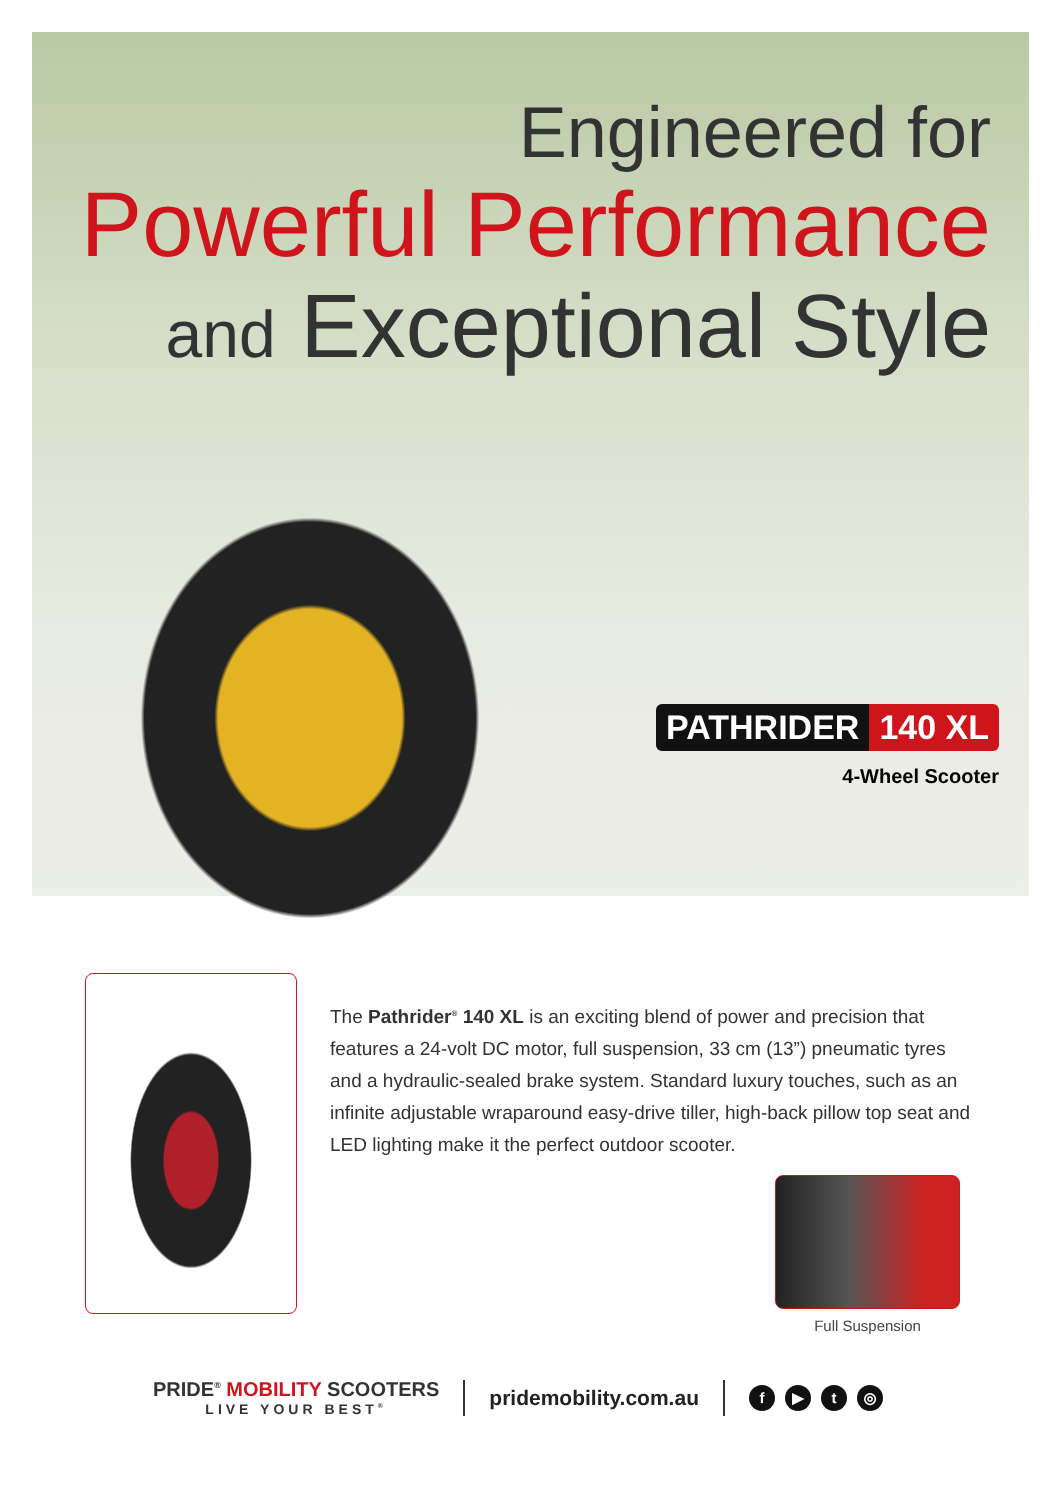Engineered for
Powerful Performance
and Exceptional Style
PATHRIDER 140 XL
4-Wheel Scooter
The Pathrider<sup>®</sup> 140 XL is an exciting blend of power and precision that features a 24-volt DC motor, full suspension, 33 cm (13”) pneumatic tyres and a hydraulic-sealed brake system. Standard luxury touches, such as an infinite adjustable wraparound easy-drive tiller, high-back pillow top seat and LED lighting make it the perfect outdoor scooter.
Full Suspension
PRIDE<sup>®</sup> MOBILITY SCOOTERS
LIVE YOUR BEST<sup>®</sup>
pridemobility.com.au
f ▶ t ◎